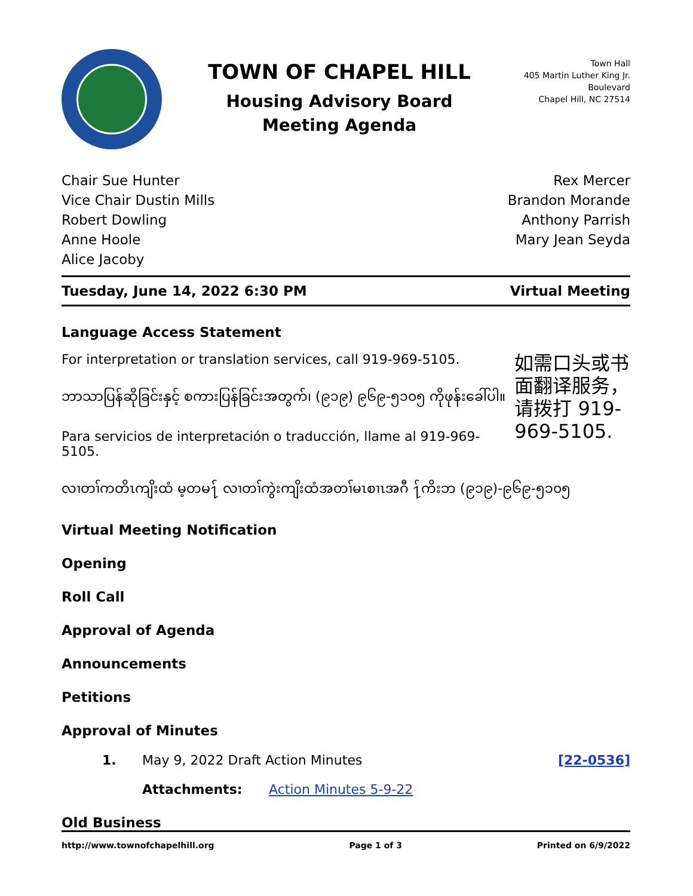TOWN OF CHAPEL HILL
Housing Advisory Board
Meeting Agenda
Town Hall
405 Martin Luther King Jr. Boulevard
Chapel Hill, NC 27514
Chair Sue Hunter
Vice Chair Dustin Mills
Robert Dowling
Anne Hoole
Alice Jacoby
Rex Mercer
Brandon Morande
Anthony Parrish
Mary Jean Seyda
Tuesday, June 14, 2022 6:30 PM Virtual Meeting
Language Access Statement
For interpretation or translation services, call 919-969-5105.
ဘာသာပြန်ဆိုခြင်းနှင့် စကားပြန်ခြင်းအတွက်၊ (၉၁၉) ၉၆၉-၅၁၀၅ ကိုဖုန်းခေါ်ပါ။
Para servicios de interpretación o traducción, llame al 919-969-5105.
如需口头或书面翻译服务，请拨打 919-969-5105.
လၢတၢ်ကတိၤကျိးထံ မ့တမ႑် လၢတၢ်ကွဲးကျိးထံအတၢ်မၤစၢၤအဂီ ႑်ကိးဘ (၉၁၉)-၉၆၉-၅၁၀၅
Virtual Meeting Notification
Opening
Roll Call
Approval of Agenda
Announcements
Petitions
Approval of Minutes
1. May 9, 2022 Draft Action Minutes [22-0536]
Attachments: Action Minutes 5-9-22
Old Business
http://www.townofchapelhill.org Page 1 of 3 Printed on 6/9/2022